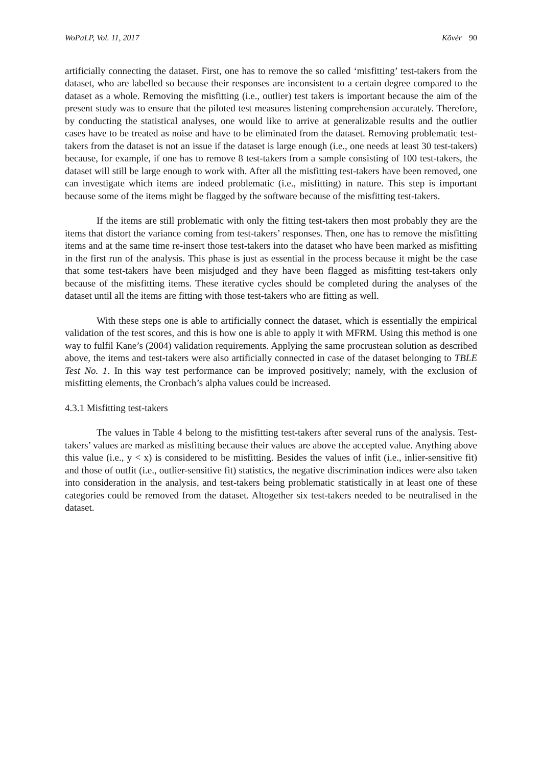WoPaLP, Vol. 11, 2017 Kövér 90
artificially connecting the dataset. First, one has to remove the so called ‘misfitting’ test-takers from the dataset, who are labelled so because their responses are inconsistent to a certain degree compared to the dataset as a whole. Removing the misfitting (i.e., outlier) test takers is important because the aim of the present study was to ensure that the piloted test measures listening comprehension accurately. Therefore, by conducting the statistical analyses, one would like to arrive at generalizable results and the outlier cases have to be treated as noise and have to be eliminated from the dataset. Removing problematic test-takers from the dataset is not an issue if the dataset is large enough (i.e., one needs at least 30 test-takers) because, for example, if one has to remove 8 test-takers from a sample consisting of 100 test-takers, the dataset will still be large enough to work with. After all the misfitting test-takers have been removed, one can investigate which items are indeed problematic (i.e., misfitting) in nature. This step is important because some of the items might be flagged by the software because of the misfitting test-takers.
If the items are still problematic with only the fitting test-takers then most probably they are the items that distort the variance coming from test-takers’ responses. Then, one has to remove the misfitting items and at the same time re-insert those test-takers into the dataset who have been marked as misfitting in the first run of the analysis. This phase is just as essential in the process because it might be the case that some test-takers have been misjudged and they have been flagged as misfitting test-takers only because of the misfitting items. These iterative cycles should be completed during the analyses of the dataset until all the items are fitting with those test-takers who are fitting as well.
With these steps one is able to artificially connect the dataset, which is essentially the empirical validation of the test scores, and this is how one is able to apply it with MFRM. Using this method is one way to fulfil Kane’s (2004) validation requirements. Applying the same procrustean solution as described above, the items and test-takers were also artificially connected in case of the dataset belonging to TBLE Test No. 1. In this way test performance can be improved positively; namely, with the exclusion of misfitting elements, the Cronbach’s alpha values could be increased.
4.3.1 Misfitting test-takers
The values in Table 4 belong to the misfitting test-takers after several runs of the analysis. Test-takers’ values are marked as misfitting because their values are above the accepted value. Anything above this value (i.e., y < x) is considered to be misfitting. Besides the values of infit (i.e., inlier-sensitive fit) and those of outfit (i.e., outlier-sensitive fit) statistics, the negative discrimination indices were also taken into consideration in the analysis, and test-takers being problematic statistically in at least one of these categories could be removed from the dataset. Altogether six test-takers needed to be neutralised in the dataset.